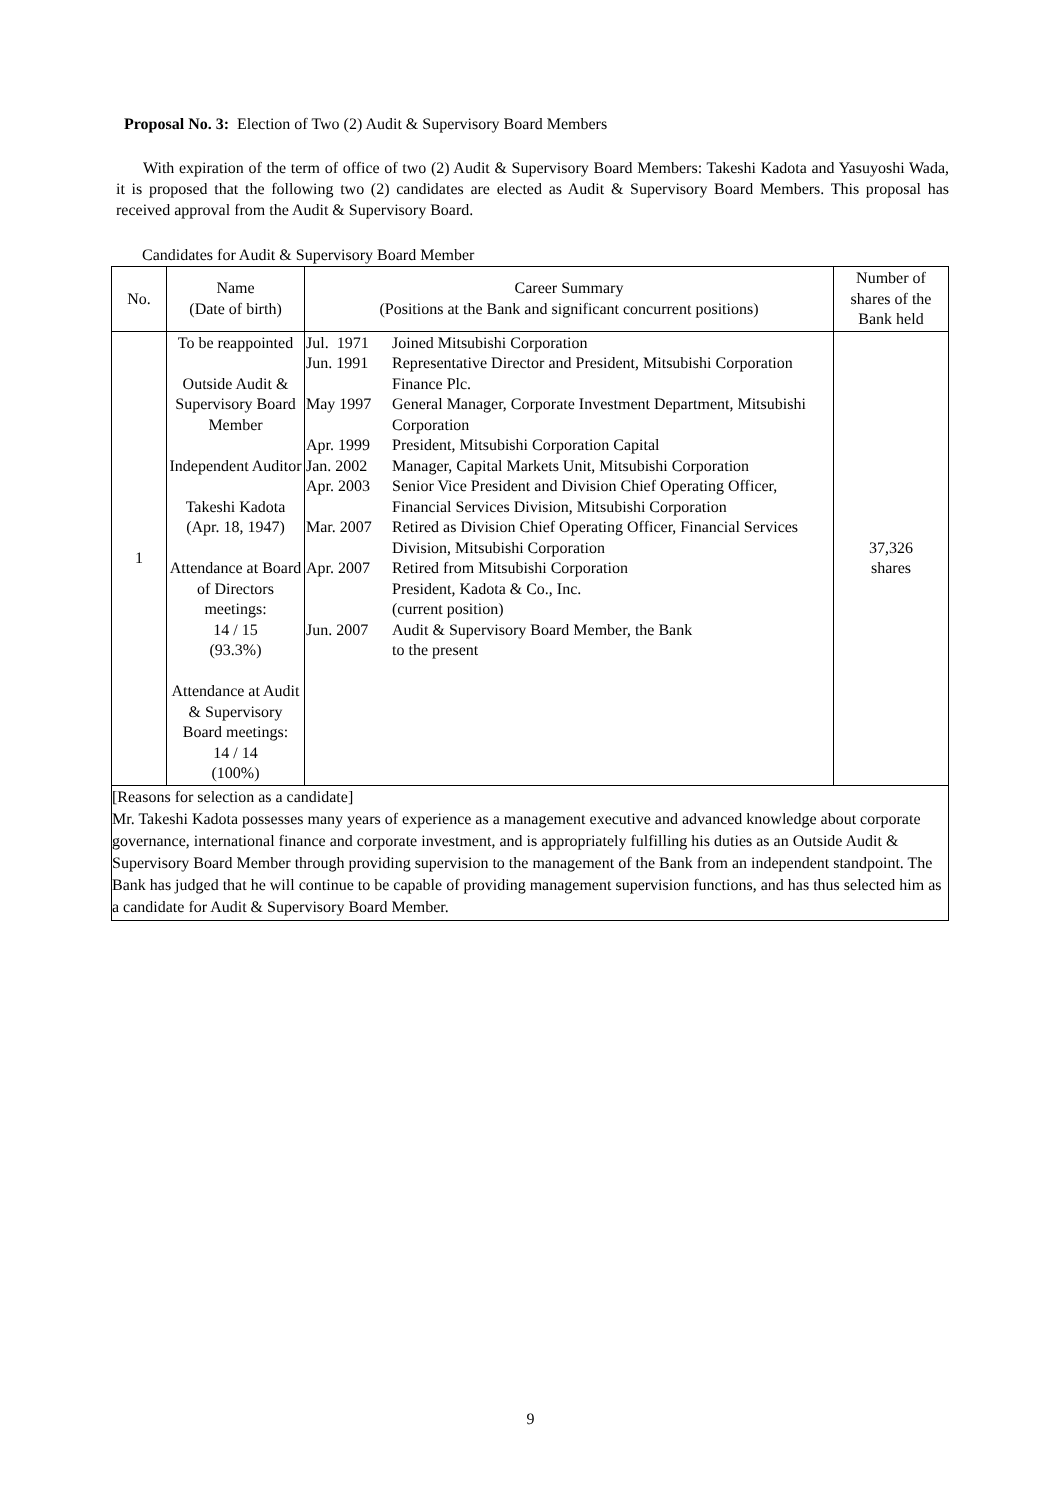Proposal No. 3: Election of Two (2) Audit & Supervisory Board Members
With expiration of the term of office of two (2) Audit & Supervisory Board Members: Takeshi Kadota and Yasuyoshi Wada, it is proposed that the following two (2) candidates are elected as Audit & Supervisory Board Members. This proposal has received approval from the Audit & Supervisory Board.
Candidates for Audit & Supervisory Board Member
| No. | Name (Date of birth) | Career Summary (Positions at the Bank and significant concurrent positions) | Number of shares of the Bank held |
| --- | --- | --- | --- |
| 1 | To be reappointed Outside Audit & Supervisory Board Member Independent Auditor Takeshi Kadota (Apr. 18, 1947) Attendance at Board of Directors meetings: 14 / 15 (93.3%) Attendance at Audit & Supervisory Board meetings: 14 / 14 (100%) | / Jul. 1971 / Joined Mitsubishi Corporation / / Jun. 1991 / Representative Director and President, Mitsubishi Corporation Finance Plc. / / May 1997 / General Manager, Corporate Investment Department, Mitsubishi Corporation / / Apr. 1999 / President, Mitsubishi Corporation Capital / / Jan. 2002 / Manager, Capital Markets Unit, Mitsubishi Corporation / / Apr. 2003 / Senior Vice President and Division Chief Operating Officer, Financial Services Division, Mitsubishi Corporation / / Mar. 2007 / Retired as Division Chief Operating Officer, Financial Services Division, Mitsubishi Corporation / / Apr. 2007 / Retired from Mitsubishi Corporation President, Kadota & Co., Inc. (current position) / / Jun. 2007 / Audit & Supervisory Board Member, the Bank to the present / | 37,326 shares |
| [Reasons for selection as a candidate] Mr. Takeshi Kadota possesses many years of experience as a management executive and advanced knowledge about corporate governance, international finance and corporate investment, and is appropriately fulfilling his duties as an Outside Audit & Supervisory Board Member through providing supervision to the management of the Bank from an independent standpoint. The Bank has judged that he will continue to be capable of providing management supervision functions, and has thus selected him as a candidate for Audit & Supervisory Board Member. | | | |
9